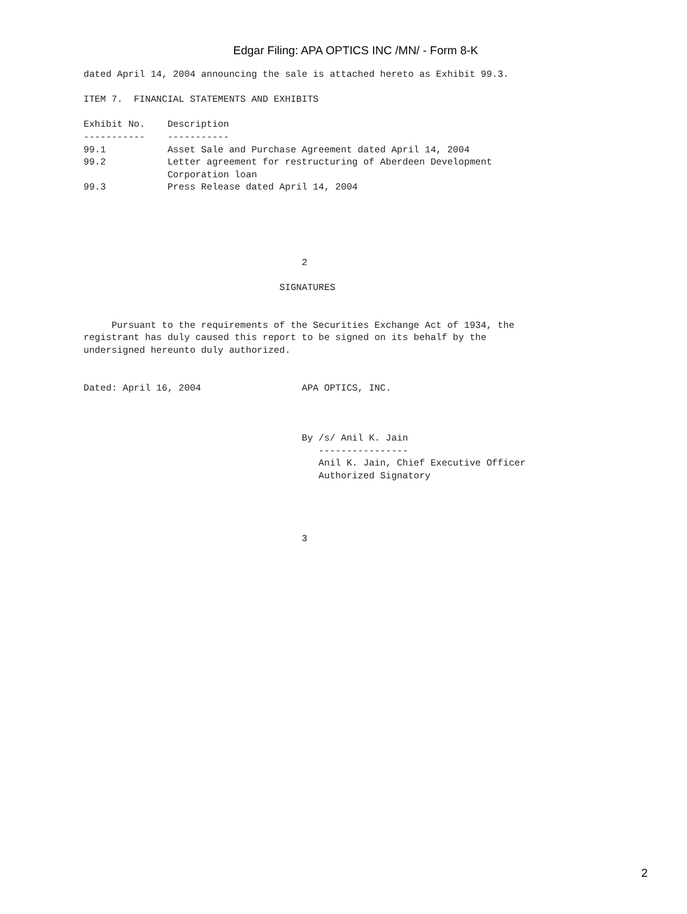Edgar Filing: APA OPTICS INC /MN/ - Form 8-K
dated April 14, 2004 announcing the sale is attached hereto as Exhibit 99.3.

ITEM 7.  FINANCIAL STATEMENTS AND EXHIBITS

Exhibit No.    Description
-----------    -----------
99.1           Asset Sale and Purchase Agreement dated April 14, 2004
99.2           Letter agreement for restructuring of Aberdeen Development
               Corporation loan
99.3           Press Release dated April 14, 2004





                                       2

                                   SIGNATURES


     Pursuant to the requirements of the Securities Exchange Act of 1934, the
registrant has duly caused this report to be signed on its behalf by the
undersigned hereunto duly authorized.


Dated: April 16, 2004                  APA OPTICS, INC.



                                       By /s/ Anil K. Jain
                                          ----------------
                                          Anil K. Jain, Chief Executive Officer
                                          Authorized Signatory




                                       3
2